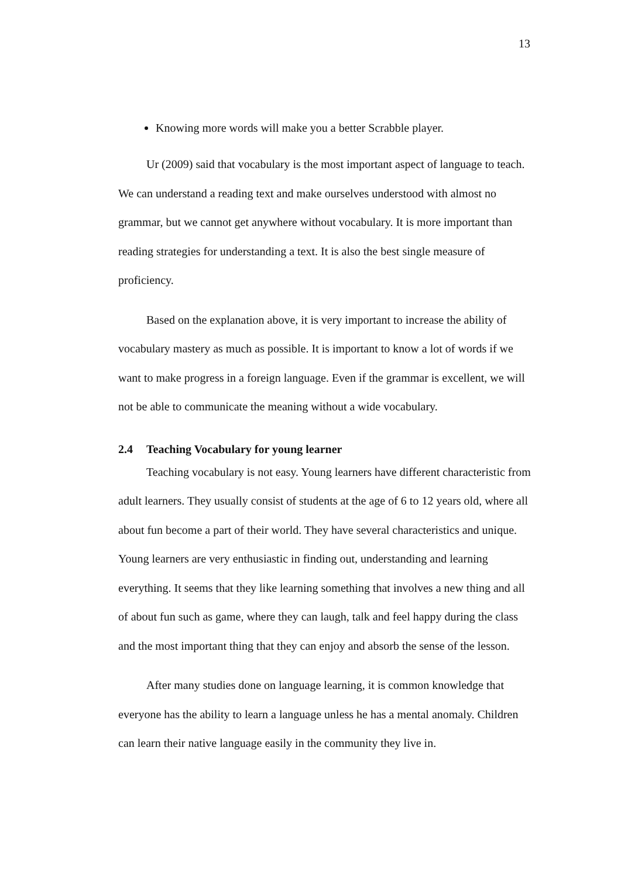13
Knowing more words will make you a better Scrabble player.
Ur (2009) said that vocabulary is the most important aspect of language to teach. We can understand a reading text and make ourselves understood with almost no grammar, but we cannot get anywhere without vocabulary. It is more important than reading strategies for understanding a text. It is also the best single measure of proficiency.
Based on the explanation above, it is very important to increase the ability of vocabulary mastery as much as possible. It is important to know a lot of words if we want to make progress in a foreign language. Even if the grammar is excellent, we will not be able to communicate the meaning without a wide vocabulary.
2.4 Teaching Vocabulary for young learner
Teaching vocabulary is not easy. Young learners have different characteristic from adult learners. They usually consist of students at the age of 6 to 12 years old, where all about fun become a part of their world. They have several characteristics and unique. Young learners are very enthusiastic in finding out, understanding and learning everything. It seems that they like learning something that involves a new thing and all of about fun such as game, where they can laugh, talk and feel happy during the class and the most important thing that they can enjoy and absorb the sense of the lesson.
After many studies done on language learning, it is common knowledge that everyone has the ability to learn a language unless he has a mental anomaly. Children can learn their native language easily in the community they live in.